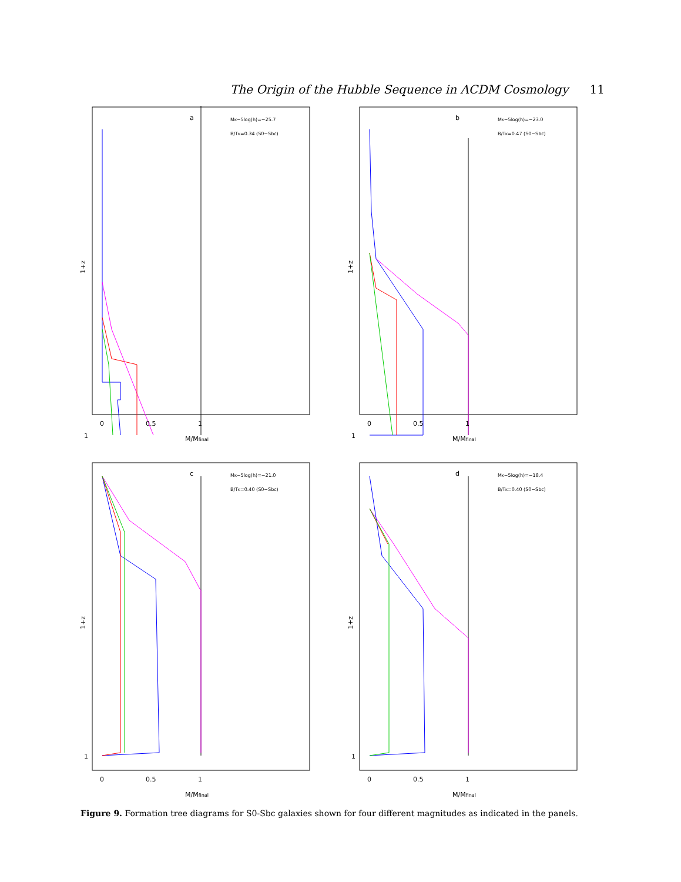The Origin of the Hubble Sequence in ΛCDM Cosmology 11
a
MK−5log(h)=−25.7
B/TK=0.34 (S0−Sbc)
1+z
1
0
0.5
1
M/Mfinal
b
MK−5log(h)=−23.0
B/TK=0.47 (S0−Sbc)
1+z
1
0
0.5
1
M/Mfinal
c
MK−5log(h)=−21.0
B/TK=0.40 (S0−Sbc)
1+z
1
0
0.5
1
M/Mfinal
d
MK−5log(h)=−18.4
B/TK=0.40 (S0−Sbc)
1+z
1
0
0.5
1
M/Mfinal
Figure 9. Formation tree diagrams for S0-Sbc galaxies shown for four different magnitudes as indicated in the panels.